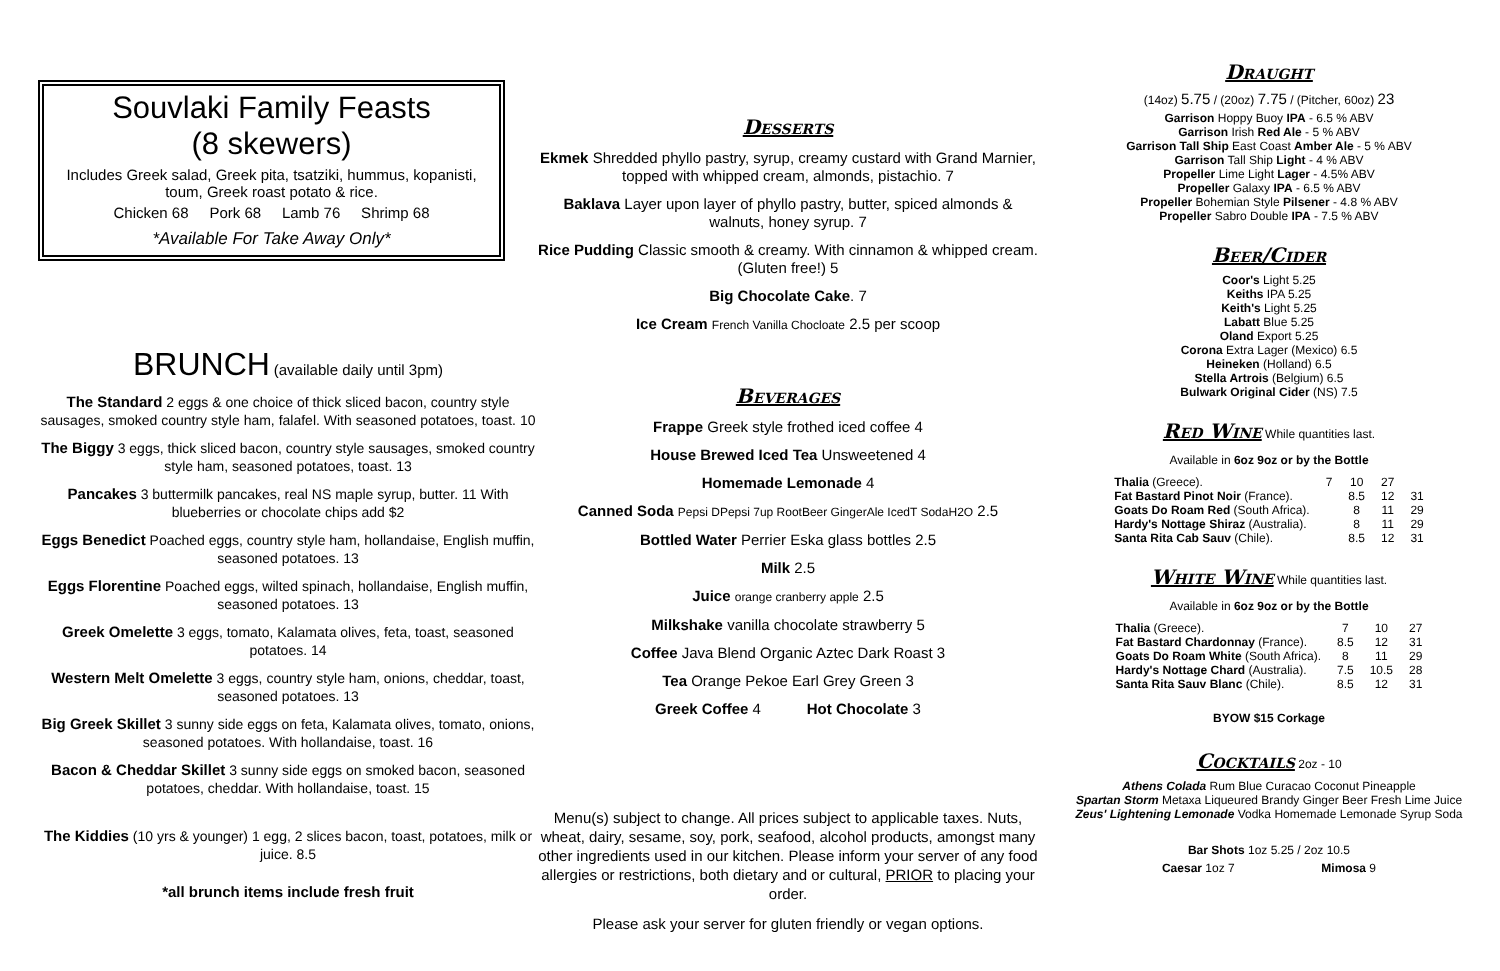Souvlaki Family Feasts
(8 skewers)
Includes Greek salad, Greek pita, tsatziki, hummus, kopanisti, toum, Greek roast potato & rice.
Chicken 68 Pork 68 Lamb 76 Shrimp 68
*Available For Take Away Only*
BRUNCH (available daily until 3pm)
The Standard 2 eggs & one choice of thick sliced bacon, country style sausages, smoked country style ham, falafel. With seasoned potatoes, toast. 10
The Biggy 3 eggs, thick sliced bacon, country style sausages, smoked country style ham, seasoned potatoes, toast. 13
Pancakes 3 buttermilk pancakes, real NS maple syrup, butter. 11 With blueberries or chocolate chips add $2
Eggs Benedict Poached eggs, country style ham, hollandaise, English muffin, seasoned potatoes. 13
Eggs Florentine Poached eggs, wilted spinach, hollandaise, English muffin, seasoned potatoes. 13
Greek Omelette 3 eggs, tomato, Kalamata olives, feta, toast, seasoned potatoes. 14
Western Melt Omelette 3 eggs, country style ham, onions, cheddar, toast, seasoned potatoes. 13
Big Greek Skillet 3 sunny side eggs on feta, Kalamata olives, tomato, onions, seasoned potatoes. With hollandaise, toast. 16
Bacon & Cheddar Skillet 3 sunny side eggs on smoked bacon, seasoned potatoes, cheddar. With hollandaise, toast. 15
The Kiddies (10 yrs & younger) 1 egg, 2 slices bacon, toast, potatoes, milk or juice. 8.5
*all brunch items include fresh fruit
Desserts
Ekmek Shredded phyllo pastry, syrup, creamy custard with Grand Marnier, topped with whipped cream, almonds, pistachio. 7
Baklava Layer upon layer of phyllo pastry, butter, spiced almonds & walnuts, honey syrup. 7
Rice Pudding Classic smooth & creamy. With cinnamon & whipped cream. (Gluten free!) 5
Big Chocolate Cake. 7
Ice Cream French Vanilla Chocloate 2.5 per scoop
Beverages
Frappe Greek style frothed iced coffee 4
House Brewed Iced Tea Unsweetened 4
Homemade Lemonade 4
Canned Soda Pepsi DPepsi 7up RootBeer GingerAle IcedT SodaH2O 2.5
Bottled Water Perrier Eska glass bottles 2.5
Milk 2.5
Juice orange cranberry apple 2.5
Milkshake vanilla chocolate strawberry 5
Coffee Java Blend Organic Aztec Dark Roast 3
Tea Orange Pekoe Earl Grey Green 3
Greek Coffee 4 Hot Chocolate 3
Menu(s) subject to change. All prices subject to applicable taxes. Nuts, wheat, dairy, sesame, soy, pork, seafood, alcohol products, amongst many other ingredients used in our kitchen. Please inform your server of any food allergies or restrictions, both dietary and or cultural, PRIOR to placing your order.
Please ask your server for gluten friendly or vegan options.
Draught
(14oz) 5.75 / (20oz) 7.75 / (Pitcher, 60oz) 23
Garrison Hoppy Buoy IPA - 6.5 % ABV
Garrison Irish Red Ale - 5 % ABV
Garrison Tall Ship East Coast Amber Ale - 5 % ABV
Garrison Tall Ship Light - 4 % ABV
Propeller Lime Light Lager - 4.5% ABV
Propeller Galaxy IPA - 6.5 % ABV
Propeller Bohemian Style Pilsener - 4.8 % ABV
Propeller Sabro Double IPA - 7.5 % ABV
Beer/Cider
Coor's Light 5.25
Keiths IPA 5.25
Keith's Light 5.25
Labatt Blue 5.25
Oland Export 5.25
Corona Extra Lager (Mexico) 6.5
Heineken (Holland) 6.5
Stella Artrois (Belgium) 6.5
Bulwark Original Cider (NS) 7.5
Red Wine
While quantities last.
Available in 6oz 9oz or by the Bottle
| Thalia (Greece). | 7 | 10 | 27 | |
| Fat Bastard Pinot Noir (France). | | 8.5 | 12 | 31 |
| Goats Do Roam Red (South Africa). | | 8 | 11 | 29 |
| Hardy's Nottage Shiraz (Australia). | | 8 | 11 | 29 |
| Santa Rita Cab Sauv (Chile). | | 8.5 | 12 | 31 |
White Wine
While quantities last.
Available in 6oz 9oz or by the Bottle
| Thalia (Greece). | 7 | 10 | 27 |
| Fat Bastard Chardonnay (France). | 8.5 | 12 | 31 |
| Goats Do Roam White (South Africa). | 8 | 11 | 29 |
| Hardy's Nottage Chard (Australia). | 7.5 | 10.5 | 28 |
| Santa Rita Sauv Blanc (Chile). | 8.5 | 12 | 31 |
BYOW $15 Corkage
Cocktails
2oz - 10
Athens Colada Rum Blue Curacao Coconut Pineapple
Spartan Storm Metaxa Liqueured Brandy Ginger Beer Fresh Lime Juice
Zeus' Lightening Lemonade Vodka Homemade Lemonade Syrup Soda
Bar Shots 1oz 5.25 / 2oz 10.5
Caesar 1oz 7 Mimosa 9